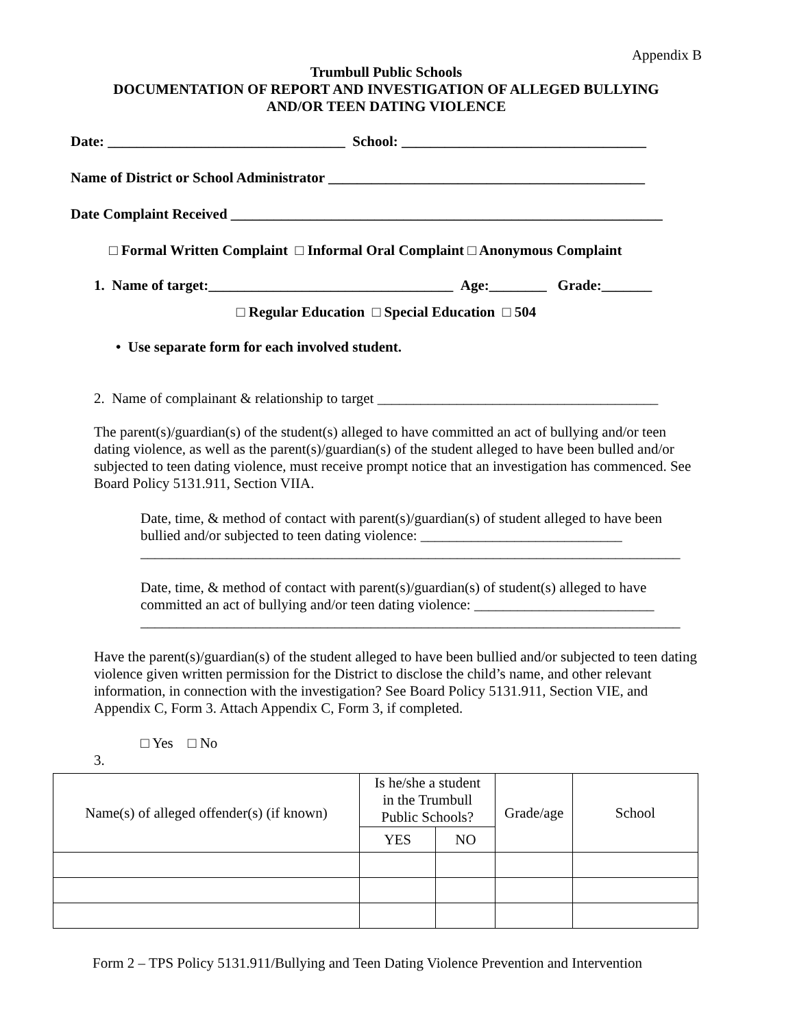Appendix B
Trumbull Public Schools
DOCUMENTATION OF REPORT AND INVESTIGATION OF ALLEGED BULLYING
AND/OR TEEN DATING VIOLENCE
Date: _________________________________ School: __________________________________
Name of District or School Administrator ____________________________________________
Date Complaint Received ____________________________________________________________
□ Formal Written Complaint □ Informal Oral Complaint □ Anonymous Complaint
1. Name of target:__________________________________ Age:________ Grade:_______
□ Regular Education □ Special Education □ 504
• Use separate form for each involved student.
2. Name of complainant & relationship to target _______________________________________
The parent(s)/guardian(s) of the student(s) alleged to have committed an act of bullying and/or teen dating violence, as well as the parent(s)/guardian(s) of the student alleged to have been bulled and/or subjected to teen dating violence, must receive prompt notice that an investigation has commenced. See Board Policy 5131.911, Section VIIA.
Date, time, & method of contact with parent(s)/guardian(s) of student alleged to have been bullied and/or subjected to teen dating violence: ____________________________
___________________________________________________________________________
Date, time, & method of contact with parent(s)/guardian(s) of student(s) alleged to have committed an act of bullying and/or teen dating violence: _________________________
___________________________________________________________________________
Have the parent(s)/guardian(s) of the student alleged to have been bullied and/or subjected to teen dating violence given written permission for the District to disclose the child’s name, and other relevant information, in connection with the investigation? See Board Policy 5131.911, Section VIE, and Appendix C, Form 3. Attach Appendix C, Form 3, if completed.
□ Yes □ No
3.
| Name(s) of alleged offender(s) (if known) | Is he/she a student in the Trumbull Public Schools? | | Grade/age | School |
| --- | --- | --- | --- | --- |
| | YES | NO | | |
Form 2 – TPS Policy 5131.911/Bullying and Teen Dating Violence Prevention and Intervention